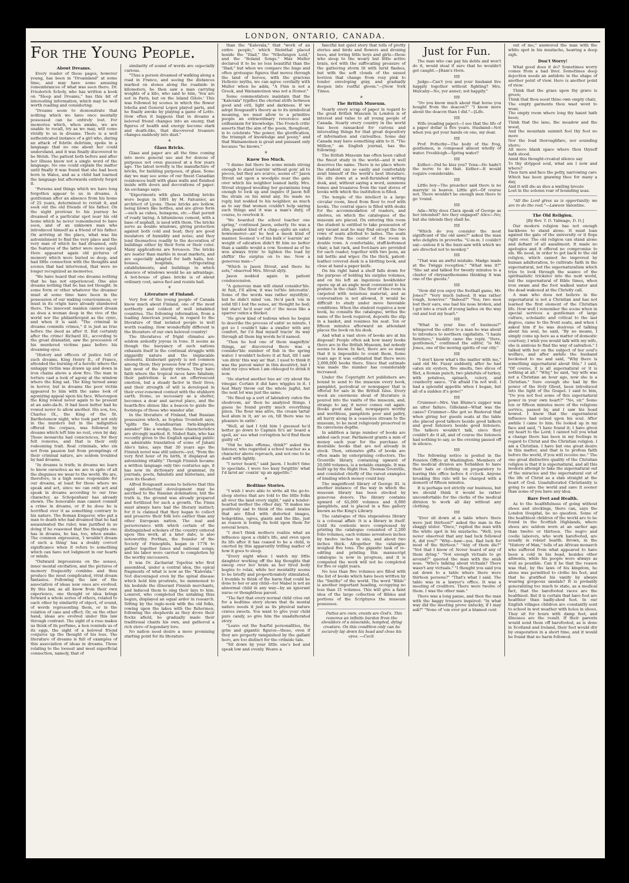LONDON, ONTARIO, CANADA.
For the Young People.
About Dreams.
Every reader of these pages, however young, has been in "Dreamland" at some time, and may have some amusing remembrances of what was seen there. Dr. Friederich Scholy, who has written a book on "Sleep and Dreams," has this bit of interesting information, which may be well worth reading and considering:
"Dreams seem to demonstrate that nothing which we have once mentally possessed can be entirely lost. For memories which, when awake, we are unable to recall, try as we may, will come vividly to us in dreams. There is a well authenticated instance of a girl who, during an attack of febrile delirium, spoke in a language that no one about her could understand, and it was finally discovered to be Welsh. The patient both before and after her illness knew not a single word of the language. No one could explain the matter until finally it was found that she had been born in Wales, and as a child had learned the language but afterwards entirely forgot it.
"Persons and things which we have long forgotten appear to us in dreams. A gentleman after an absence from his home of 25 years, determined to revisit it, and seek out the old friends of his father. On the night previous to his journey he dreamed of a particular spot near his old home which he never remembered to have seen, and of an unknown man who introduced himself as a friend of his father. On arriving at the place, what was his astonishment to find the very place and the very man of which he had dreamed, only the features of the latter were more aged. Here appeared again old pictures of memory which were buried so deep, and had little connection with the thoughts and scenes that had intervened, that were no longer recognized as memories.
"We have heard that one dreams nothing that he has not experienced. One also dreams nothing that he has not thought. In some form or other whatever the dreamer must at some time have been in the possession of our waking consciousness, or must in its origin have already slumbered there. The innocent maiden cannot dream as does a woman deep in the vice of the world nor the philanthropist as the cynic, and when it is said: "The criminal in dreams commits crimes," it is just as true before the deed as after it. But certainly after the crime! Richard III., according to the great dramatist, saw the procession of his murdered victims pass before his dreaming eyes.
"History and officers of justice tell of such dreams. King Henry II., of France, attended the burning of a heretic where the unhappy victim was drawn up and down in iron chains above a slow fire. The man in torture cast a look of agony at the window where the King sat. The King turned away in horror, but in dreams the poor victim appeared to him with the same look of agonizing appeal upon his face. Whereupon the King vowed never again to be present at an auto-da-fe. It had been better had he vowed never to allow another. His son, too, Charles IX., the King of the St. Bartholemew night, who took part not only in the murders but in the indignities offered the corpses, was followed by dreams which left him no rest, even by day. These monarchs had consciences, for they felt remorse, and that is their only redeeming trait. Real criminals, who sin not from passion but from promptings of their criminal nature, are seldom troubled by bad dreams.
"In dreams is truth; in dreams we learn to know ourselves as we are in spite of all the disguises we wear to the world. We are, therefore, in a high sense responsible for our dreams, at least for those where we speak and act, since we can only act and speak in dreams according to our true character, as Schopenhaur has already shown. The honorable man cannot commit a crime in dreams, or if he does he is horrified over it as something contrary to his nature. The Roman Emperor, who put a man to death who had dreamed that he had assassinated the ruler, was justified in so doing if he reasoned that the thoughts one has in dreams, he has, too, when awake. The common expression, 'I wouldn't dream of such a thing' has a doubly correct significance when it refers to something which can have not lodgment in our hearts or minds.
"Outward impressions on the senses, inner mental excitation, and the pictures of memory frequently combine and thus produce the most complicated, vivid dream fantasies. Following the law of the association of ideas new ones are evolved. By this law, as all know from their own experience, one thought or idea brings forward a whole series of others, related to each other by similarity of object, of sound, of words representing them, or in the relation of case and effect. Or, on the other hand, ideas are evolved under this law through contrast. The sight of a rose makes us think of its perfume, a hen reminds us of its eggs, the sight of a beloved friend conjures up the thought of his loss. The literature of dreams is full of examples of this association of ideas in dreams. Those relating to the loosest and most superficial connection, namely, that of
similarity of sound of words are especially curious.
"Thus a person dreamed of walking along a road in France, and seeing the distances marked on stones along the roadside in kilometers, he then saw a man carrying weights of a kilo, who said to him, 'You are not in Paris, but on the Island Gilolo.' This was followed by scenes in which the flower lobelia and General Lopex played parts, and he finally awoke by playing a game of Lotto. How often it happens that in dreams a beloved friend changes into an enemy, that figures of health and energy become stark and death-like, that discovered treasure changes suddenly into dust."
✳
Glass Bricks.
Glass and paper are all the time coming into more general use and for dozens of purposes not even guessed at a few years ago. The latest novelty is the manufacture of bricks, for building purposes, of glass. Some day we may see some of our finest Canadian residences built with glass walls and finished inside with doors and decorations of paper. An exchange says:
"Experiments with glass building bricks were begun in 1891 by M. Falcanier, an architect of Lyons. These bricks are hollow, being blown like bottles, and are given form—such as cubes, hexagons, etc.—that permit of ready laying. A bituminous cement, with a base of asphalt, is used with them. The bricks serve as double windows, giving protection against both cold and heat; they are good insulators of humidity and noise; and they lend themselves readily to the decoration of buildings either by their form or their color. Many applications are foreseen. The bricks are neater than marble in meat markets, and are especially adapted for bath halls, hot-houses, hospitals, refrigerating establishments, and buildings in which absence of windows would be an advantage. A hot-house of glass bricks is of about ordinary cost, saves fuel and resists hail.
✳
Literature of Finland.
Very few of the young people of Canada know much about Finland, one of the most northerly and coldest of well inhabited countries. The following information, from a leading American journal, in regard to the literature of that isolated people is well worth reading. How wonderfully different is the literature of our own beloved country!
The literatures of frigid climates are seldom ardently joyous in tone. It seems as though the buoyancy of such nations exhausts itself in the continual struggle with niggardly nature and the implacable elements. Exuberant gayety is not common among them; they possess few of the graces, but most of the sturdy virtues. They have faith where the tropical races have fatalism; their patriotism is not an effervescent emotion, but a steady factor in their lives; and their strength of will is developed in their ever-renewed contest with the stubborn earth. Home, so necessary as a shelter, becomes a dear and sacred place, and the hearth-fire shines like a beacon to guide the footsteps of those who wander afar.
In the literature of Finland, that Russian possession which, as Sophus Tromholt says, "splits the Scandinavian twin-kingdom asunder" like a wedge, these characteristics are strongly marked. R. Nisbet Bain, who has recently given to the English speaking public an admirable translation of some of Juhani Aho's tales, says that 30 years ago the Finnish novel was still unborn—yet, "from the very first hour of its birth, it displayed an astonishing vitality." Though Finnish became a written language only two centuries ago, it has now its dictionary and grammar, its journals, poets, fabulists and historians, and even its theater.
Alfred Bougeault seems to believe that this rapid intellectual development may be ascribed to the Russian domination; but the truth is, the ground was already prepared and fertilized for such a growth. The Finns must always have had the literary instinct; for it is claimed that they began to collect and preserve their folk lore earlier than any other European nation. The zeal and perseverance with which certain of the distinguished scholars of the country entered upon this work, at a later date, is also noteworthy. Porthan, the founder of the Society of Finnophils, began in 1776 to gather together tunes and national songs; and his labor were carried to completion by the worthy successors.
It was Dr. Zachariat Topelius who first assembled, under a central idea, the epical fragments of what is now as the "Kalevala." Not discouraged even by the spinal disease which held him prostrate, he summoned to his bedside the itinerant Finnish merchants, and induced them to sing their lays to him. Lonnrot, who completed the untaking thus begun, displayed an equal ardor in research. Sitting by the ingle-nook with the old folks, rowing upon the lakes with the fishermen, following the shepherds as they drove their flocks afield, he gradually made their traditional chants his own, and gathered a rich store of legendary lore.
No nation need desire a more promising starting point for its literature
than the "Kalevala," that "work of an entire people," which Steinthal placed beside the "Iliad," the "Nibelungen Leid," and the "Roland Songs." Max Muller declared it to be no less beautiful than the "Iliad;" but when we compare the huge and often grotesque figures that moves through the land of heroes, with the gracious Hellenic myths, we can agree cordially with Muller when he adds, "A Finn is not a Greek, and Wainamoinen was not a Homer."
Some commentators maintain that the "Kalevala" typifies the eternal strife between good and evil, light and darkness. If we adopt Bougeault's theory as to its symbolical meaning, we must allow to a primitive people an extraordinary reverence and enthusiasm for knowledge. The French critic asserts that the aim of the poem, thoughout, is to celebrate "the power, the glorification, the triumph of knowledge and poesy," and that Wainamoinen is great and puissant only because "he knows."
✳
Knew Too Much.
"I dunno but there be some minds strong enough to stand learnin' without goin' all to pieces, but they are scurce, seems ef." Jason Strout sat upon a woodpile near the gate over which his neighbor leaned lazily. Mrs. Strout stopped weeding her geraniums long enough to look up and inquire if Jason felt the strain on his mind any. He made no reply, but nodded to his neighbor, as much as to say that women couldn't help saying such things and it was a man's duty, of course, to overlook it.
"We boarded the school teacher one spring," continued Jason, soberly. He was a slim, peaked kind of a chap—quite an eater, howsomever—an' he hed a meek kind of manner. Seemed 's ef his bulk o' learnin' an' weight of edication didn't fit him no better than a saddle would a cow. Seemed as ef he wos always tryin' to lighten the load by shiftin' the surplus on to me. Now a generous man—"
"Which is Jason Strout, and there he sets," observed Mrs. Strout slyly.
Jason nodded again in patient condescension.
"A generous man will stand consider'ble. At fust, I'll allow, it was tol'ble interestin'. Some of the words was rather mystifyin', but he didn't mind 'em. He'd pack 'em in solid till I lost the sense, an' thought he hed; but stars! he'd soar out o' the mess like a sparrer outen a thicket.
"He grew kind of tedious when he begun to describe the process of eatin' so minute. I got so I couldn't take a swaller with any comfort, fur I'd find myself tracin' its way through all them big words he'd named.
"Then he hed one of them magnifyin' things, an' discovered there was a consider'ble number of fish in the spring water. I wouldn't believe it at fust, till I saw 'em divin' this way an' that. I used to think it was the purest water in this deestrict, but I shut my eyes when I am obleeged to drink it now.
"He started another hue an' cry about the vinegar. Certain it did have wiggles in it. I hed Mary throw out the whole jugful, but the next lot was just the same.
"He fixed up a sort of labradory outen the shedroom, an' then he analyzed things. I guess he found pretty much everything pizen. The flour was alive, the cream tartar hed alum in it, an' so on, till there was no pleasure in eatin'.
"Well, at last I told him I guessed he'd better go down to Captain Si's an' board a spell, an' see what corruption he'd find them guilty of."
"Did he take offense, think?" asked the listener, who regarded a school teacher as a character above reproach, and not one to be dealt with lightly.
"I never heard," said Jason. I hedn't time to specilate. I were too busy forgittin' what I'd larnt an' coaxin' up an appetite."
✳
Bedtime Stories.
"I wish I were able to write all the go-to-sleep stories that are told to the little folks all over the land every night," said a tender-hearted mother the other day. "It makes me positively sad to think of the small brains that are filled with distorted images, hobgoblins, ogres, giants and the like, just as reason is losing its hold upon them for several hours.
"I don't think mothers realize what an influence upon a child's life, and even upon its life after it has ceased to be a child, is exerted by this apparently trifling matter of how it goes to sleep.
"Every night when I watch my little daughter working off the big thoughts that sweep over her brain as her tired body begins to relax, while her mentality seems to be briefly and proportionately stimulated, I tremble to think of the harm that could be done to her or any child—tor Mabel is not an abnormal child in any way—by an ignorant nurse or thoughtless parent.
"The fact that every normal child cries out for a bedtime story shows that its mental nature needs it just as its physical nature craves sweets. You want to give your child pure candy, so give him the unadulterated story.
"Leave out the fearful personalities, the grim and gigantic figures—these, even if they are properly vanquished by the gallant hero, are too distinct for the cribside tale.
"Sit down by your little one's bed and speak low and evenly. Weave a
fanciful but quiet story that tells of pretty stories and birds and flowers and droning bees, and loving little boys and girls—those who sleep to the weary but little active brain, not with the suffocating pressure of the gathering storm lit with lurid flashes, but with the soft clouds of the sunset horizon that change from rosy pink to tender enveloping gray, and gradually deepen into restful gloom."—[New York Times.
✳
The British Museum.
Nearly every scrap of paper in regard to the great British Museum in London is of interest and value to all young people of Canada. Nearly every country in the world has been ransacked for curious and interesting things for that great depository of information and curiosities. Some day Canada may have something akin to it. "The Million," an English journal, has the following:
The British Museum has often been called the finest study in the world—and it well deserves the name. There is no place where the student can so easily and comfortably avail himself of the world's best literature. He sits down at a well-furnished writing desk, and, without saying a word, summons tomes and treasures from the vast stores of books with which the institution is filled.
The temple of the intellect is a large circular room, lined from floor to roof with books. The central space is filled with desks for the accommodation of readers, and shelves, on which the catalogues of the museum are placed. On entering this room the student is entitled to take possession of any vacant seat he may find except the two rows of seats allotted to ladies. The seats radiate from the center of the room in double rows. A comfortable, stuff-bottomed chair, a hat rack, and foot-bars are provided for each reader, together with two pens, an ink bottle and wiper. On the thick, patent-leather covered desk is a blotting book, and close at hand a paper knife.
On his right hand a shelf falls down for the purpose of holding his surplus volumes, and on his left an ingenious bookholder opens up at an angle most convenient to his posture in the chair. The floor of the room is carpeted with noiseless material, and as conversation is not allowed, it would be difficult to study under more favorable conditions. When the student requires a new book, he consults the catalogue, writes the name of the book required, deposits the slip in a basket, and resumes his seat. Ten or fifteen minutes afterward an attendant places the book on his desk.
And what a vast store of books are at his disposal! People often ask how many books there are in the British Museum, but nobody seems to know. In fact, there are so many that it is impossible to count them. Some years ago it was estimated that there were 2,000,000 books there. Since that estimate was made the number has considerably increased.
Under the Copyright Act publishers are bound to send to the museum every book, pamphlet, periodical or newspaper that is offered for sale in the British Isles. Every week an enormous shoal of literature is poured into the vaults of the museum, and, strange to say, it never comes out again. Books good and bad, newspapers worthy and worthless, pamphlets poor and paltry, all hurry along in a ceaseless stream to the museum, to be most religiously preserved in its cavernous depths.
In addition a large number of books are added each year. Parliament grants a sum of money each year for the purchase of desirable books that are not already in stock. Then, extensive gifts of books are often made by enterprising collectors. The Grenville library, containing upward of 20,000 volumes, is a notable example. It was built up by the Right Hon. Thomas Grenville, and consisted chiefly of the rarest examples of binding which money could buy.
The magnificent library of George III. is another instance of the way in which the museum library has been stocked by generous donors. The library contains upward of 65,000 volumes and 8,000 pamphlets, and is placed in a fine gallery known as the King's Library.
The catalogue of this stupendous library is a colossal affair. It is a library in itself. Until its contents were compressed by printing the catalogue consisted of 2,200 folio volumes, each volume seventeen inches by twelve inches in size, and about two inches thick. Altogether the catalogue weighed five tons. The gigantic task of re-editing and printing this manuscript catalogue is now in progress, and it is computed the work will not be completed for five or eight years.
No less than five volumes are filled with the list of books which have been written by the "Smiths" of the world. The word "Bible" is another important heading, occupying no less than 21 volumes. This will give a faint idea of the large collection of Bibles and portions of the Scriptures the museum possesses.
Duties are ours, events are God's. This removes an infinite burden from the shoulders of a miserable, tempted, dying creature. On this condition only can he securely lay down his head and close his eyes. —Cecil.
Just for Fun.
The man who can pay his debts and won't do it, would steal if sure that he wouldn't get caught.—[Ram's Horn.
‡‡‡
Judge—Can't you and your husband live happily together without fighting? Mrs. Mulcahy—No, yer anner; not happily."
‡‡‡
"Do you know much about that horse you bought from the deacon?" "I know more about the deacon than I did."—[Life.
‡‡‡
Wife (reading paper)—I see that the life of a paper dollar is five years. Husband—Not when you get your hands on one, my dear.
‡‡‡
Prof. Potterby—The body of the frog, gentlemen, is composed almost wholly of water. Freshleigh—Spring water?
‡‡‡
Esther—Did he kiss you? Tena—He hadn't the nerve to do that. Esther—It would require considerable.
‡‡‡
Little boy—The preacher said there is no marryin' in heaven. Little girl—Of course not. There wouldn't be enough men there to go 'round.
‡‡‡
Ada—Why does Clara speak of George as her intended? Are they engaged? Alice—No; but she intends they shall be.
‡‡‡
"Which do you consider the most significant of the old saws?" asked the man who delights in proverbs. "U-m-m. I couldn't say—unless it is the buzz-saw with which we are directed not to monkey."
‡‡‡
"That was an awful mistake. Madge made at the Twiggs reception." "What was it?" "She sat and talked for twenty minutes to a cluster of chrysanthemums thinking it was one of the guests."
‡‡‡
"How did you enjoy the football game, Mr. Jones?" "Very much indeed. It was rather rough, however." "Indeed?" "Yes; two men lost their ears, one had his nose broken, and I got into a crush of young ladies on the way out and lost my heart."
‡‡‡
"What is your line of business?" whispered the editor to a man he was about to introduce to northern capitalists. "I hauls furniture," huskily came the reply. "Here, gentlemen," continued the editor, "is Mr. Jones, one of the moving spirits of our city."
‡‡‡
"I don't know what's the matter with me," said old Mr. Fussy suddenly, after he had eaten six oysters, five smelts, two slices of filet, a Roman punch, two platefuls of turkey, with potatoes, spinach, celery, and cranberry sauce. "I'm afraid I'm not well. I had a splendid appetite when I began, but all of a sudden it's gone!"
‡‡‡
Crummer—Mrs. Van Blume's supper was an utter failure. Gilleland—What was the cause? Crummer—She got so flustered that when giving her guests seats at the table she placed good talkers beside good talkers and good listeners beside good listeners. The talkers wouldn't talk, since they couldn't do it all, and of course the listeners had nothing to say, so the evening passed off in silence.
‡‡‡
The following notice is posted in the Pension Office at Washington: Members of the medical division are forbidden to have their hats or clothing on preparatory to leaving this office before 4 o'clock. Anyone breaking this rule will be charged with a demerit of fifteen minutes.
It is perhaps not strictly our business, but we should think it would be rather uncomfortable for the clerks of the medical division to work all day without any clothing.
‡‡‡
"Ever sit down at a table where there were just thirteen?" asked the man in the shaggy ulster. "Once," replied the man with the white spot in his mustache. "Well, you never observed that any bad luck followed it, did you?" "Why—haw—yes. Bad luck for most of the thirteen." "Any of them die?" "Not that I know of. Never heard of any of them dying." "Not enough victuals to go around?" queried the man with the snub nose. "Who's talking about victuals? There wasn't any victuals." "I thought you said you sat down to a table where there were thirteen persons?" "That's what I said. The table was in a lawyer's office. It was a meeting of creditors. There were twelve of them. I was the other man."
There was a long pause, and then the man with the baggy trousers inquired: "In what way did the meeting prove unlucky, if I may ask?" "None of 'em ever got a blamed cent
out of me," answered the man with the white spot in his mustache, heaving a deep sigh.
Don't Worry!
What good does it do? Sometimes worry comes from a bad liver. Sometimes deep dejection needs an antidote in the shape of another point of view. Here is another point of view:
Think that the grass upon thy grave is green;
Think that thou seest thine own empty chair,
The empty garments thou wast wont to wear,
The empty room where long thy haunt hath been;
Think that the lane, the meadow and the wood,
And the mountain summit feel thy feet no more
Nor the loud thoroughfare, nor sounding shore;
All mere blank space where thou thyself hath stood.
Amid this thought-created silence say
To thy stripped soul, what am I now and where?
Then turn and face the petty, narrowing care
Which has been gnawing thee for many a day,
And it will die as dies a wailing breeze
Lost in the solemn roar of bounding seas.
"All the Lord gives us is opportunity; we are to do the rest."—Lawson Valentine.
The Old Religion.
[By Rev. T. D. Talmage, D. D.]
Our modern religion has not enough backbone to stand alone. It must lean against the gate of the university or it flops right over. The old religion can stand alone and defiant of all assailment. It made no apologies and it offered no compromise to sin. We need, in order to get back to the old religion, which cannot be improved by human adulteration, to cultivate faith in the supernatural, not the supernaturalism which tries to look through the seance of the spiritualistic trickster into the next world, but the supernatural of Bible times, when iron swam and the foot walked water and the dead wakened at the Christly call.
A man who does not believe in the supernatural is not a Christian and has not learned the first element of the Christian life. How well I remember the scene when in special services a gentleman of large culture, scholastic and critical to the last degree, came to the front seats, and when I asked him if he was desirous of talking about his soul, he said, "By no means, I simply come up here as a matter of domestic courtesy; I wish you would talk with my wife, she is anxious to find the way of salvation." I talked with her on the subject of her soul's welfare, and after awhile the husband beckoned to me and said, "Why there is something supernatural about this." I said, "Of course, it is all supernatural or it is nothing at all." "Why," he said, "my wife was not a Christian an hour ago, now she is a Christian." Sure enough she had by the power of the Holy Ghost, been introduced into the light of the Gospel. I said to him, "Do you not feel some of this supernatural power in your own heart?" "No, sir." Some ten or fifteen minutes more of the religious service, passed by, and I saw his head bowed. I knew that the supernatural influence had seized upon his soul. After awhile I came to him. He looked up in my face and said, "I have found it; I have given my heart to the Lord; I cannot tell you what a change there has been in my feelings in regard to Christ and the Christian religion. I am a Christian. I have but one great desire in this matter, and that is to profess faith before the world, if you will receive me." The one great distinctive quality of the Christian religion is that it is supernatural, and all this modern attempt to take the supernatural out of the miracles and the supernatural out of the life of Christ as a stab straight at the heart of God. Unadulterated Christianity is going to save the world and save it sooner than some of you have any idea.
Bare Feet and Health.
As to the healthfulness of going without shoes and stockings, there can, says the London Hospital, be no question. Some of the healthiest children of the world are to be found in the Scottish Highlands, where shoes are seldom worn at an earlier age than twelve or thirteen. The negro and coolie laborers, who work barefooted, are usually in robust health. Brown, in the "History of Man," tells of an African monarch who suffered from what appeared to have been a cold in his head, besides other ailments, while his people were always as well as possible. Can it be that the reason was that, by the laws of his kingdom, he alone was permitted to clothe his feet, and that he gratified his vanity by always wearing gorgeous sandals? It is probably generalizing too much to state, as a medical fact, that the barefooted races are the healthiest. But it is certain that bare feet are healthier than badly-shod feet. In our English villages children are constantly sent to school in wet weather with holes in shoes. They sit for hours with damp feet, and illnesses are the result. If their parents would send them off barefooted, as is done in Scotland and Ireland, their feet would dry by evaporation in a short time, and it would be found that no harm followed.